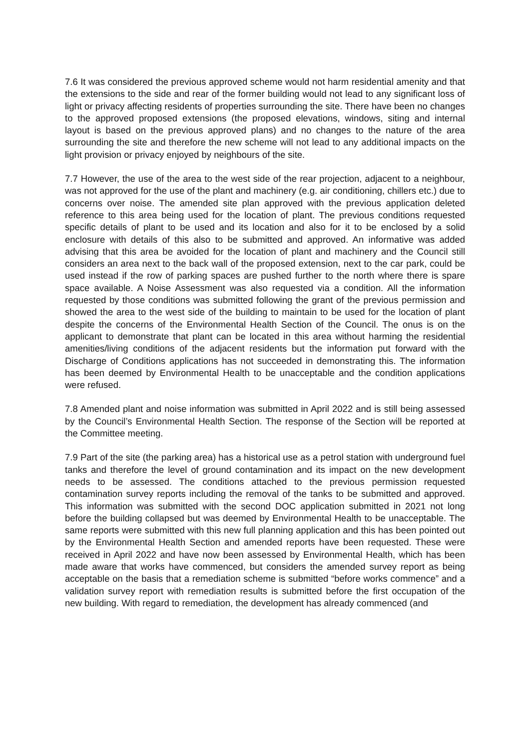7.6 It was considered the previous approved scheme would not harm residential amenity and that the extensions to the side and rear of the former building would not lead to any significant loss of light or privacy affecting residents of properties surrounding the site. There have been no changes to the approved proposed extensions (the proposed elevations, windows, siting and internal layout is based on the previous approved plans) and no changes to the nature of the area surrounding the site and therefore the new scheme will not lead to any additional impacts on the light provision or privacy enjoyed by neighbours of the site.
7.7 However, the use of the area to the west side of the rear projection, adjacent to a neighbour, was not approved for the use of the plant and machinery (e.g. air conditioning, chillers etc.) due to concerns over noise. The amended site plan approved with the previous application deleted reference to this area being used for the location of plant. The previous conditions requested specific details of plant to be used and its location and also for it to be enclosed by a solid enclosure with details of this also to be submitted and approved. An informative was added advising that this area be avoided for the location of plant and machinery and the Council still considers an area next to the back wall of the proposed extension, next to the car park, could be used instead if the row of parking spaces are pushed further to the north where there is spare space available. A Noise Assessment was also requested via a condition. All the information requested by those conditions was submitted following the grant of the previous permission and showed the area to the west side of the building to maintain to be used for the location of plant despite the concerns of the Environmental Health Section of the Council. The onus is on the applicant to demonstrate that plant can be located in this area without harming the residential amenities/living conditions of the adjacent residents but the information put forward with the Discharge of Conditions applications has not succeeded in demonstrating this. The information has been deemed by Environmental Health to be unacceptable and the condition applications were refused.
7.8 Amended plant and noise information was submitted in April 2022 and is still being assessed by the Council’s Environmental Health Section. The response of the Section will be reported at the Committee meeting.
7.9 Part of the site (the parking area) has a historical use as a petrol station with underground fuel tanks and therefore the level of ground contamination and its impact on the new development needs to be assessed. The conditions attached to the previous permission requested contamination survey reports including the removal of the tanks to be submitted and approved. This information was submitted with the second DOC application submitted in 2021 not long before the building collapsed but was deemed by Environmental Health to be unacceptable. The same reports were submitted with this new full planning application and this has been pointed out by the Environmental Health Section and amended reports have been requested. These were received in April 2022 and have now been assessed by Environmental Health, which has been made aware that works have commenced, but considers the amended survey report as being acceptable on the basis that a remediation scheme is submitted “before works commence” and a validation survey report with remediation results is submitted before the first occupation of the new building. With regard to remediation, the development has already commenced (and